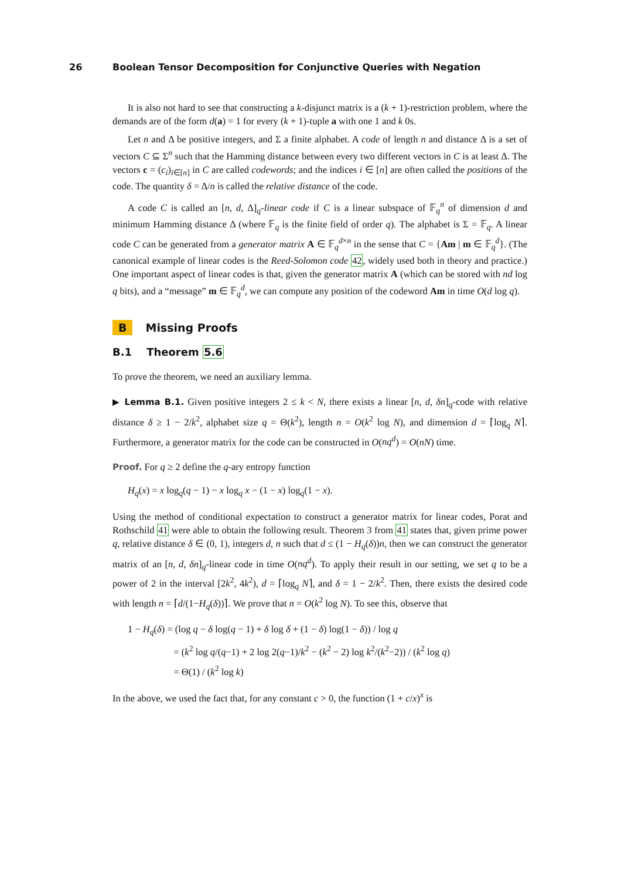26 Boolean Tensor Decomposition for Conjunctive Queries with Negation
It is also not hard to see that constructing a k-disjunct matrix is a (k + 1)-restriction problem, where the demands are of the form d(a) = 1 for every (k + 1)-tuple a with one 1 and k 0s.
Let n and Δ be positive integers, and Σ a finite alphabet. A code of length n and distance Δ is a set of vectors C ⊆ Σ<sup>n</sup> such that the Hamming distance between every two different vectors in C is at least Δ. The vectors c = (c<sub>i</sub>)<sub>i∈[n]</sub> in C are called codewords; and the indices i ∈ [n] are often called the positions of the code. The quantity δ = Δ/n is called the relative distance of the code.
A code C is called an [n, d, Δ]<sub>q</sub>-linear code if C is a linear subspace of 𝔽<sub>q</sub><sup>n</sup> of dimension d and minimum Hamming distance Δ (where 𝔽<sub>q</sub> is the finite field of order q). The alphabet is Σ = 𝔽<sub>q</sub>. A linear code C can be generated from a generator matrix A ∈ 𝔽<sub>q</sub><sup>d×n</sup> in the sense that C = {Am | m ∈ 𝔽<sub>q</sub><sup>d</sup>}. (The canonical example of linear codes is the Reed-Solomon code 42, widely used both in theory and practice.) One important aspect of linear codes is that, given the generator matrix A (which can be stored with nd log q bits), and a “message” m ∈ 𝔽<sub>q</sub><sup>d</sup>, we can compute any position of the codeword Am in time O(d log q).
B Missing Proofs
B.1 Theorem 5.6
To prove the theorem, we need an auxiliary lemma.
▶ Lemma B.1. Given positive integers 2 ≤ k < N, there exists a linear [n, d, δn]<sub>q</sub>-code with relative distance δ ≥ 1 − 2/k<sup>2</sup>, alphabet size q = Θ(k<sup>2</sup>), length n = O(k<sup>2</sup> log N), and dimension d = ⌈log<sub>q</sub> N⌉. Furthermore, a generator matrix for the code can be constructed in O(nq<sup>d</sup>) = O(nN) time.
Proof. For q ≥ 2 define the q-ary entropy function
H<sub>q</sub>(x) = x log<sub>q</sub>(q − 1) − x log<sub>q</sub> x − (1 − x) log<sub>q</sub>(1 − x).
Using the method of conditional expectation to construct a generator matrix for linear codes, Porat and Rothschild 41 were able to obtain the following result. Theorem 3 from 41 states that, given prime power q, relative distance δ ∈ (0, 1), integers d, n such that d ≤ (1 − H<sub>q</sub>(δ))n, then we can construct the generator matrix of an [n, d, δn]<sub>q</sub>-linear code in time O(nq<sup>d</sup>). To apply their result in our setting, we set q to be a power of 2 in the interval [2k<sup>2</sup>, 4k<sup>2</sup>), d = ⌈log<sub>q</sub> N⌉, and δ = 1 − 2/k<sup>2</sup>. Then, there exists the desired code with length n = ⌈d/(1−H<sub>q</sub>(δ))⌉. We prove that n = O(k<sup>2</sup> log N). To see this, observe that
1 − H<sub>q</sub>(δ) = (log q − δ log(q − 1) + δ log δ + (1 − δ) log(1 − δ)) / log q
= (k<sup>2</sup> log q/(q−1) + 2 log 2(q−1)/k<sup>2</sup> − (k<sup>2</sup> − 2) log k<sup>2</sup>/(k<sup>2</sup>−2)) / (k<sup>2</sup> log q)
= Θ(1) / (k<sup>2</sup> log k)
In the above, we used the fact that, for any constant c > 0, the function (1 + c/x)<sup>x</sup> is